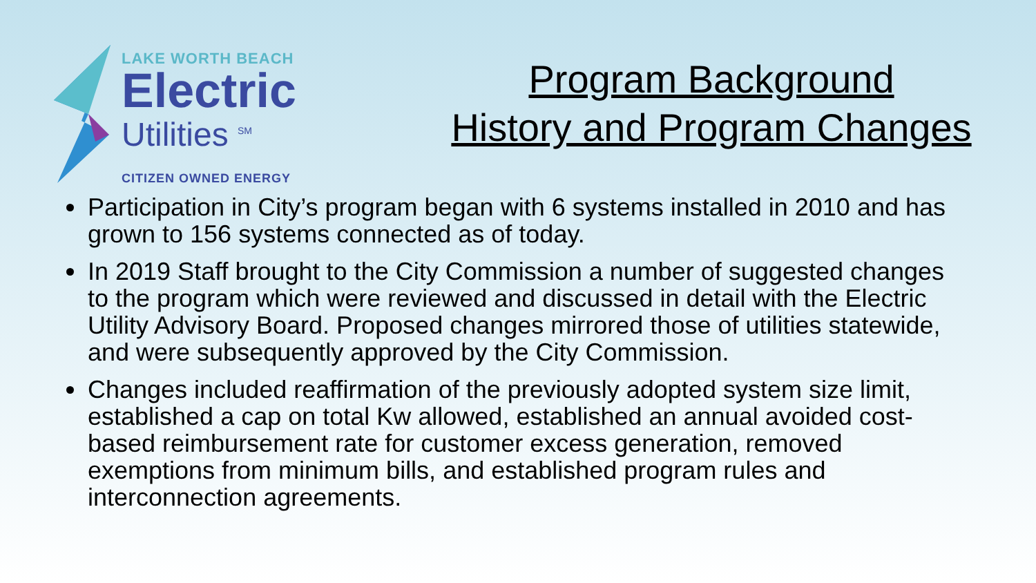LAKE WORTH BEACH
Electric
Utilities <sup>SM</sup>
CITIZEN OWNED ENERGY
Program Background
History and Program Changes
Participation in City’s program began with 6 systems installed in 2010 and has grown to 156 systems connected as of today.
In 2019 Staff brought to the City Commission a number of suggested changes to the program which were reviewed and discussed in detail with the Electric Utility Advisory Board. Proposed changes mirrored those of utilities statewide, and were subsequently approved by the City Commission.
Changes included reaffirmation of the previously adopted system size limit, established a cap on total Kw allowed, established an annual avoided cost-based reimbursement rate for customer excess generation, removed exemptions from minimum bills, and established program rules and interconnection agreements.